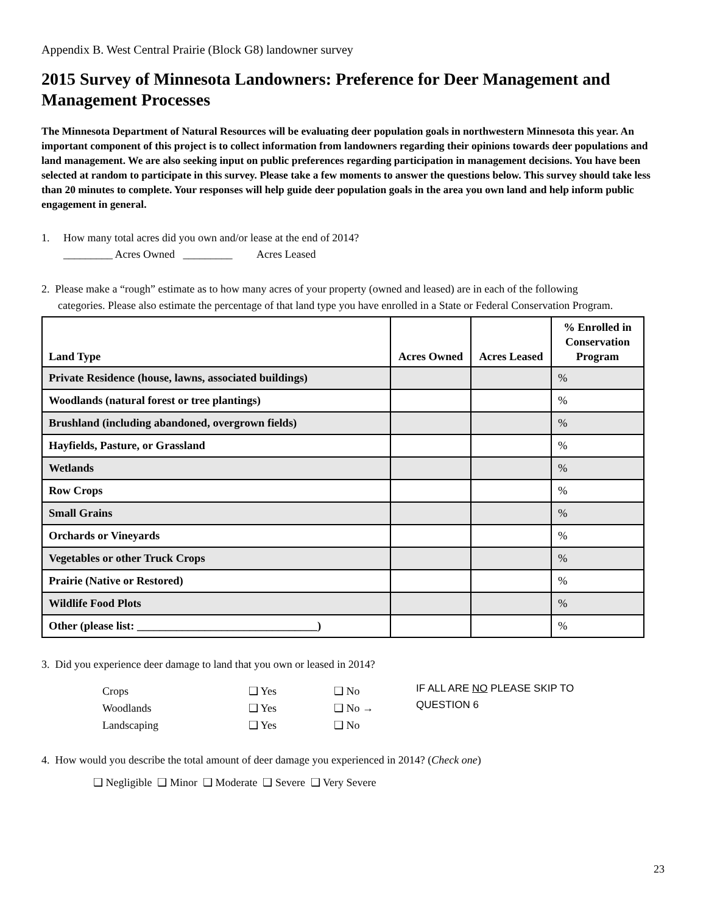Appendix B. West Central Prairie (Block G8) landowner survey
2015 Survey of Minnesota Landowners: Preference for Deer Management and Management Processes
The Minnesota Department of Natural Resources will be evaluating deer population goals in northwestern Minnesota this year. An important component of this project is to collect information from landowners regarding their opinions towards deer populations and land management. We are also seeking input on public preferences regarding participation in management decisions. You have been selected at random to participate in this survey. Please take a few moments to answer the questions below. This survey should take less than 20 minutes to complete. Your responses will help guide deer population goals in the area you own land and help inform public engagement in general.
1. How many total acres did you own and/or lease at the end of 2014?
_________ Acres Owned _________ Acres Leased
2. Please make a “rough” estimate as to how many acres of your property (owned and leased) are in each of the following
categories. Please also estimate the percentage of that land type you have enrolled in a State or Federal Conservation Program.
| Land Type | Acres Owned | Acres Leased | % Enrolled in Conservation Program |
| --- | --- | --- | --- |
| Private Residence (house, lawns, associated buildings) | | | % |
| Woodlands (natural forest or tree plantings) | | | % |
| Brushland (including abandoned, overgrown fields) | | | % |
| Hayfields, Pasture, or Grassland | | | % |
| Wetlands | | | % |
| Row Crops | | | % |
| Small Grains | | | % |
| Orchards or Vineyards | | | % |
| Vegetables or other Truck Crops | | | % |
| Prairie (Native or Restored) | | | % |
| Wildlife Food Plots | | | % |
| Other (please list: ________________________________) | | | % |
3. Did you experience deer damage to land that you own or leased in 2014?
Crops ❑ Yes ❑ No Woodlands ❑ Yes ❑ No → Landscaping ❑ Yes ❑ No
IF ALL ARE NO PLEASE SKIP TO
QUESTION 6
4. How would you describe the total amount of deer damage you experienced in 2014? (Check one)
❑ Negligible ❑ Minor ❑ Moderate ❑ Severe ❑ Very Severe
23